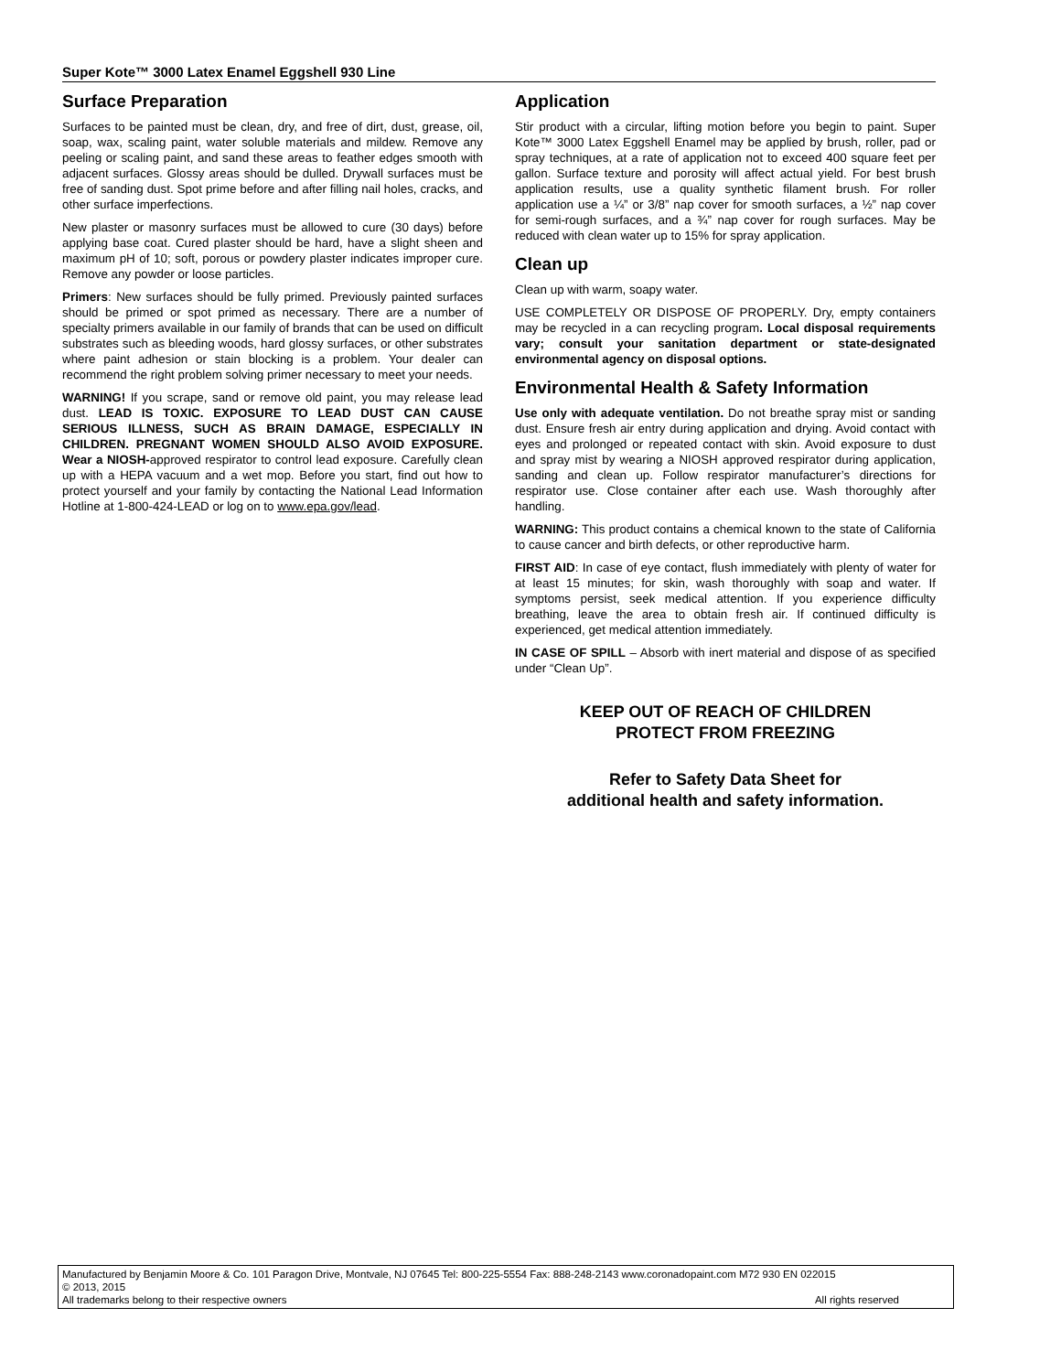Super Kote™ 3000 Latex Enamel Eggshell 930 Line
Surface Preparation
Surfaces to be painted must be clean, dry, and free of dirt, dust, grease, oil, soap, wax, scaling paint, water soluble materials and mildew. Remove any peeling or scaling paint, and sand these areas to feather edges smooth with adjacent surfaces. Glossy areas should be dulled. Drywall surfaces must be free of sanding dust. Spot prime before and after filling nail holes, cracks, and other surface imperfections.
New plaster or masonry surfaces must be allowed to cure (30 days) before applying base coat. Cured plaster should be hard, have a slight sheen and maximum pH of 10; soft, porous or powdery plaster indicates improper cure. Remove any powder or loose particles.
Primers: New surfaces should be fully primed. Previously painted surfaces should be primed or spot primed as necessary. There are a number of specialty primers available in our family of brands that can be used on difficult substrates such as bleeding woods, hard glossy surfaces, or other substrates where paint adhesion or stain blocking is a problem. Your dealer can recommend the right problem solving primer necessary to meet your needs.
WARNING! If you scrape, sand or remove old paint, you may release lead dust. LEAD IS TOXIC. EXPOSURE TO LEAD DUST CAN CAUSE SERIOUS ILLNESS, SUCH AS BRAIN DAMAGE, ESPECIALLY IN CHILDREN. PREGNANT WOMEN SHOULD ALSO AVOID EXPOSURE. Wear a NIOSH-approved respirator to control lead exposure. Carefully clean up with a HEPA vacuum and a wet mop. Before you start, find out how to protect yourself and your family by contacting the National Lead Information Hotline at 1-800-424-LEAD or log on to www.epa.gov/lead.
Application
Stir product with a circular, lifting motion before you begin to paint. Super Kote™ 3000 Latex Eggshell Enamel may be applied by brush, roller, pad or spray techniques, at a rate of application not to exceed 400 square feet per gallon. Surface texture and porosity will affect actual yield. For best brush application results, use a quality synthetic filament brush. For roller application use a ¼” or 3/8” nap cover for smooth surfaces, a ½” nap cover for semi-rough surfaces, and a ¾” nap cover for rough surfaces. May be reduced with clean water up to 15% for spray application.
Clean up
Clean up with warm, soapy water.
USE COMPLETELY OR DISPOSE OF PROPERLY. Dry, empty containers may be recycled in a can recycling program. Local disposal requirements vary; consult your sanitation department or state-designated environmental agency on disposal options.
Environmental Health & Safety Information
Use only with adequate ventilation. Do not breathe spray mist or sanding dust. Ensure fresh air entry during application and drying. Avoid contact with eyes and prolonged or repeated contact with skin. Avoid exposure to dust and spray mist by wearing a NIOSH approved respirator during application, sanding and clean up. Follow respirator manufacturer’s directions for respirator use. Close container after each use. Wash thoroughly after handling.
WARNING: This product contains a chemical known to the state of California to cause cancer and birth defects, or other reproductive harm.
FIRST AID: In case of eye contact, flush immediately with plenty of water for at least 15 minutes; for skin, wash thoroughly with soap and water. If symptoms persist, seek medical attention. If you experience difficulty breathing, leave the area to obtain fresh air. If continued difficulty is experienced, get medical attention immediately.
IN CASE OF SPILL – Absorb with inert material and dispose of as specified under “Clean Up”.
KEEP OUT OF REACH OF CHILDREN
PROTECT FROM FREEZING
Refer to Safety Data Sheet for
additional health and safety information.
Manufactured by Benjamin Moore & Co. 101 Paragon Drive, Montvale, NJ 07645 Tel: 800-225-5554 Fax: 888-248-2143 www.coronadopaint.com M72 930 EN 022015
© 2013, 2015
All trademarks belong to their respective owners All rights reserved